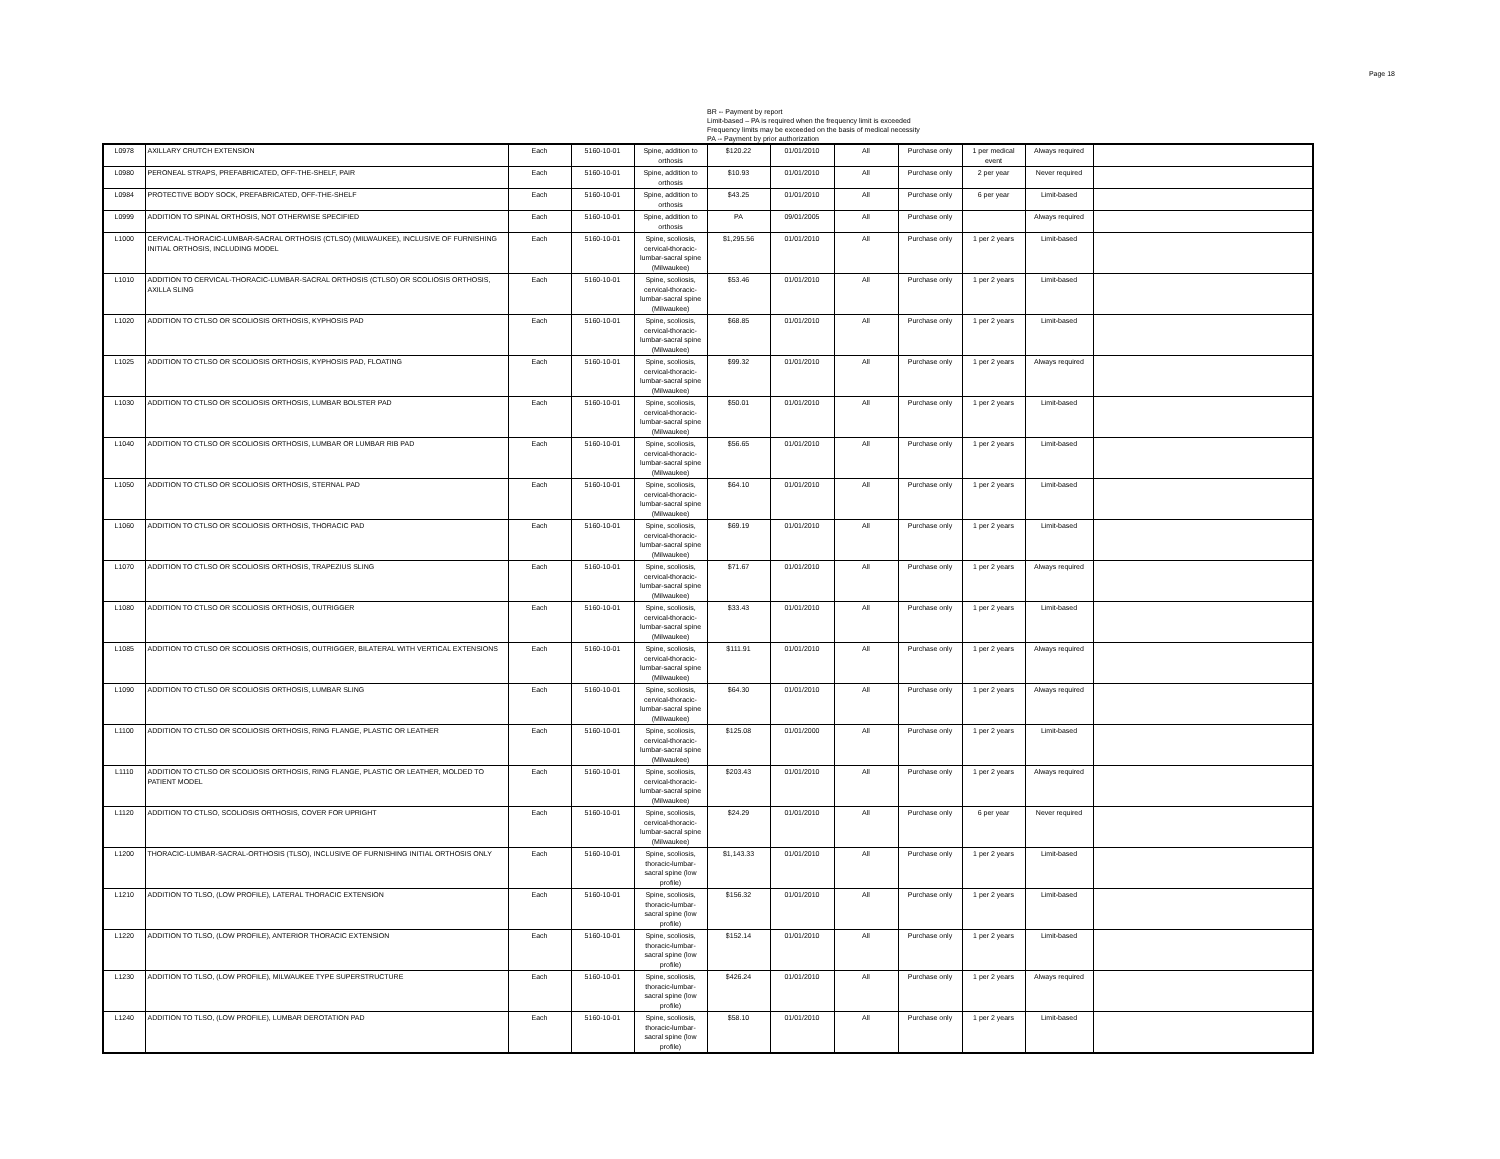Page 18
BR -- Payment by report
Limit-based – PA is required when the frequency limit is exceeded
Frequency limits may be exceeded on the basis of medical necessity
PA -- Payment by prior authorization
| L0978 | AXILLARY CRUTCH EXTENSION | Each | 5160-10-01 | Spine, addition to orthosis | $120.22 | 01/01/2010 | All | Purchase only | 1 per medical event | Always required | |
| L0980 | PERONEAL STRAPS, PREFABRICATED, OFF-THE-SHELF, PAIR | Each | 5160-10-01 | Spine, addition to orthosis | $10.93 | 01/01/2010 | All | Purchase only | 2 per year | Never required | |
| L0984 | PROTECTIVE BODY SOCK, PREFABRICATED, OFF-THE-SHELF | Each | 5160-10-01 | Spine, addition to orthosis | $43.25 | 01/01/2010 | All | Purchase only | 6 per year | Limit-based | |
| L0999 | ADDITION TO SPINAL ORTHOSIS, NOT OTHERWISE SPECIFIED | Each | 5160-10-01 | Spine, addition to orthosis | PA | 09/01/2005 | All | Purchase only | | Always required | |
| L1000 | CERVICAL-THORACIC-LUMBAR-SACRAL ORTHOSIS (CTLSO) (MILWAUKEE), INCLUSIVE OF FURNISHING INITIAL ORTHOSIS, INCLUDING MODEL | Each | 5160-10-01 | Spine, scoliosis, cervical-thoracic-lumbar-sacral spine (Milwaukee) | $1,295.56 | 01/01/2010 | All | Purchase only | 1 per 2 years | Limit-based | |
| L1010 | ADDITION TO CERVICAL-THORACIC-LUMBAR-SACRAL ORTHOSIS (CTLSO) OR SCOLIOSIS ORTHOSIS, AXILLA SLING | Each | 5160-10-01 | Spine, scoliosis, cervical-thoracic-lumbar-sacral spine (Milwaukee) | $53.46 | 01/01/2010 | All | Purchase only | 1 per 2 years | Limit-based | |
| L1020 | ADDITION TO CTLSO OR SCOLIOSIS ORTHOSIS, KYPHOSIS PAD | Each | 5160-10-01 | Spine, scoliosis, cervical-thoracic-lumbar-sacral spine (Milwaukee) | $68.85 | 01/01/2010 | All | Purchase only | 1 per 2 years | Limit-based | |
| L1025 | ADDITION TO CTLSO OR SCOLIOSIS ORTHOSIS, KYPHOSIS PAD, FLOATING | Each | 5160-10-01 | Spine, scoliosis, cervical-thoracic-lumbar-sacral spine (Milwaukee) | $99.32 | 01/01/2010 | All | Purchase only | 1 per 2 years | Always required | |
| L1030 | ADDITION TO CTLSO OR SCOLIOSIS ORTHOSIS, LUMBAR BOLSTER PAD | Each | 5160-10-01 | Spine, scoliosis, cervical-thoracic-lumbar-sacral spine (Milwaukee) | $50.01 | 01/01/2010 | All | Purchase only | 1 per 2 years | Limit-based | |
| L1040 | ADDITION TO CTLSO OR SCOLIOSIS ORTHOSIS, LUMBAR OR LUMBAR RIB PAD | Each | 5160-10-01 | Spine, scoliosis, cervical-thoracic-lumbar-sacral spine (Milwaukee) | $56.65 | 01/01/2010 | All | Purchase only | 1 per 2 years | Limit-based | |
| L1050 | ADDITION TO CTLSO OR SCOLIOSIS ORTHOSIS, STERNAL PAD | Each | 5160-10-01 | Spine, scoliosis, cervical-thoracic-lumbar-sacral spine (Milwaukee) | $64.10 | 01/01/2010 | All | Purchase only | 1 per 2 years | Limit-based | |
| L1060 | ADDITION TO CTLSO OR SCOLIOSIS ORTHOSIS, THORACIC PAD | Each | 5160-10-01 | Spine, scoliosis, cervical-thoracic-lumbar-sacral spine (Milwaukee) | $69.19 | 01/01/2010 | All | Purchase only | 1 per 2 years | Limit-based | |
| L1070 | ADDITION TO CTLSO OR SCOLIOSIS ORTHOSIS, TRAPEZIUS SLING | Each | 5160-10-01 | Spine, scoliosis, cervical-thoracic-lumbar-sacral spine (Milwaukee) | $71.67 | 01/01/2010 | All | Purchase only | 1 per 2 years | Always required | |
| L1080 | ADDITION TO CTLSO OR SCOLIOSIS ORTHOSIS, OUTRIGGER | Each | 5160-10-01 | Spine, scoliosis, cervical-thoracic-lumbar-sacral spine (Milwaukee) | $33.43 | 01/01/2010 | All | Purchase only | 1 per 2 years | Limit-based | |
| L1085 | ADDITION TO CTLSO OR SCOLIOSIS ORTHOSIS, OUTRIGGER, BILATERAL WITH VERTICAL EXTENSIONS | Each | 5160-10-01 | Spine, scoliosis, cervical-thoracic-lumbar-sacral spine (Milwaukee) | $111.91 | 01/01/2010 | All | Purchase only | 1 per 2 years | Always required | |
| L1090 | ADDITION TO CTLSO OR SCOLIOSIS ORTHOSIS, LUMBAR SLING | Each | 5160-10-01 | Spine, scoliosis, cervical-thoracic-lumbar-sacral spine (Milwaukee) | $64.30 | 01/01/2010 | All | Purchase only | 1 per 2 years | Always required | |
| L1100 | ADDITION TO CTLSO OR SCOLIOSIS ORTHOSIS, RING FLANGE, PLASTIC OR LEATHER | Each | 5160-10-01 | Spine, scoliosis, cervical-thoracic-lumbar-sacral spine (Milwaukee) | $125.08 | 01/01/2000 | All | Purchase only | 1 per 2 years | Limit-based | |
| L1110 | ADDITION TO CTLSO OR SCOLIOSIS ORTHOSIS, RING FLANGE, PLASTIC OR LEATHER, MOLDED TO PATIENT MODEL | Each | 5160-10-01 | Spine, scoliosis, cervical-thoracic-lumbar-sacral spine (Milwaukee) | $203.43 | 01/01/2010 | All | Purchase only | 1 per 2 years | Always required | |
| L1120 | ADDITION TO CTLSO, SCOLIOSIS ORTHOSIS, COVER FOR UPRIGHT | Each | 5160-10-01 | Spine, scoliosis, cervical-thoracic-lumbar-sacral spine (Milwaukee) | $24.29 | 01/01/2010 | All | Purchase only | 6 per year | Never required | |
| L1200 | THORACIC-LUMBAR-SACRAL-ORTHOSIS (TLSO), INCLUSIVE OF FURNISHING INITIAL ORTHOSIS ONLY | Each | 5160-10-01 | Spine, scoliosis, thoracic-lumbar-sacral spine (low profile) | $1,143.33 | 01/01/2010 | All | Purchase only | 1 per 2 years | Limit-based | |
| L1210 | ADDITION TO TLSO, (LOW PROFILE), LATERAL THORACIC EXTENSION | Each | 5160-10-01 | Spine, scoliosis, thoracic-lumbar-sacral spine (low profile) | $156.32 | 01/01/2010 | All | Purchase only | 1 per 2 years | Limit-based | |
| L1220 | ADDITION TO TLSO, (LOW PROFILE), ANTERIOR THORACIC EXTENSION | Each | 5160-10-01 | Spine, scoliosis, thoracic-lumbar-sacral spine (low profile) | $152.14 | 01/01/2010 | All | Purchase only | 1 per 2 years | Limit-based | |
| L1230 | ADDITION TO TLSO, (LOW PROFILE), MILWAUKEE TYPE SUPERSTRUCTURE | Each | 5160-10-01 | Spine, scoliosis, thoracic-lumbar-sacral spine (low profile) | $426.24 | 01/01/2010 | All | Purchase only | 1 per 2 years | Always required | |
| L1240 | ADDITION TO TLSO, (LOW PROFILE), LUMBAR DEROTATION PAD | Each | 5160-10-01 | Spine, scoliosis, thoracic-lumbar-sacral spine (low profile) | $58.10 | 01/01/2010 | All | Purchase only | 1 per 2 years | Limit-based | |